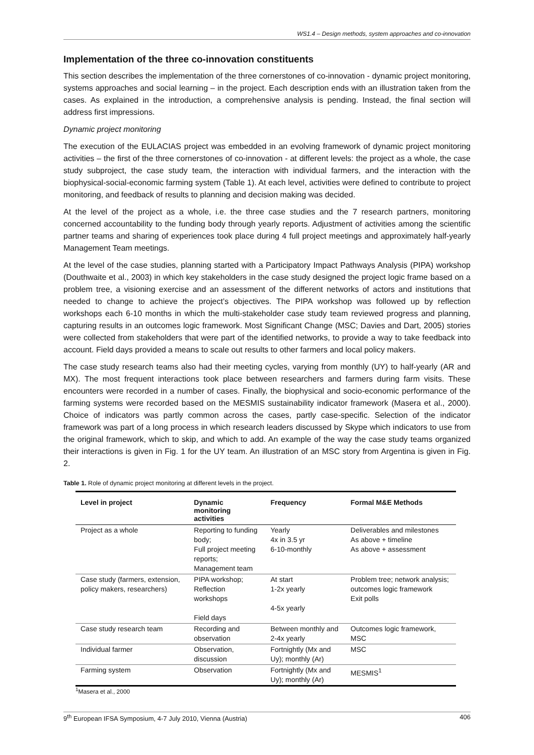WS1.4 – Design methods, system approaches and co-innovation
Implementation of the three co-innovation constituents
This section describes the implementation of the three cornerstones of co-innovation - dynamic project monitoring, systems approaches and social learning – in the project. Each description ends with an illustration taken from the cases. As explained in the introduction, a comprehensive analysis is pending. Instead, the final section will address first impressions.
Dynamic project monitoring
The execution of the EULACIAS project was embedded in an evolving framework of dynamic project monitoring activities – the first of the three cornerstones of co-innovation - at different levels: the project as a whole, the case study subproject, the case study team, the interaction with individual farmers, and the interaction with the biophysical-social-economic farming system (Table 1). At each level, activities were defined to contribute to project monitoring, and feedback of results to planning and decision making was decided.
At the level of the project as a whole, i.e. the three case studies and the 7 research partners, monitoring concerned accountability to the funding body through yearly reports. Adjustment of activities among the scientific partner teams and sharing of experiences took place during 4 full project meetings and approximately half-yearly Management Team meetings.
At the level of the case studies, planning started with a Participatory Impact Pathways Analysis (PIPA) workshop (Douthwaite et al., 2003) in which key stakeholders in the case study designed the project logic frame based on a problem tree, a visioning exercise and an assessment of the different networks of actors and institutions that needed to change to achieve the project’s objectives. The PIPA workshop was followed up by reflection workshops each 6-10 months in which the multi-stakeholder case study team reviewed progress and planning, capturing results in an outcomes logic framework. Most Significant Change (MSC; Davies and Dart, 2005) stories were collected from stakeholders that were part of the identified networks, to provide a way to take feedback into account. Field days provided a means to scale out results to other farmers and local policy makers.
The case study research teams also had their meeting cycles, varying from monthly (UY) to half-yearly (AR and MX). The most frequent interactions took place between researchers and farmers during farm visits. These encounters were recorded in a number of cases. Finally, the biophysical and socio-economic performance of the farming systems were recorded based on the MESMIS sustainability indicator framework (Masera et al., 2000). Choice of indicators was partly common across the cases, partly case-specific. Selection of the indicator framework was part of a long process in which research leaders discussed by Skype which indicators to use from the original framework, which to skip, and which to add. An example of the way the case study teams organized their interactions is given in Fig. 1 for the UY team. An illustration of an MSC story from Argentina is given in Fig. 2.
Table 1. Role of dynamic project monitoring at different levels in the project.
| Level in project | Dynamic monitoring activities | Frequency | Formal M&E Methods |
| --- | --- | --- | --- |
| Project as a whole | Reporting to funding body; Full project meeting reports; Management team | Yearly 4x in 3.5 yr 6-10-monthly | Deliverables and milestones As above + timeline As above + assessment |
| Case study (farmers, extension, policy makers, researchers) | PIPA workshop; Reflection workshops Field days | At start 1-2x yearly 4-5x yearly | Problem tree; network analysis; outcomes logic framework Exit polls |
| Case study research team | Recording and observation | Between monthly and 2-4x yearly | Outcomes logic framework, MSC |
| Individual farmer | Observation, discussion | Fortnightly (Mx and Uy); monthly (Ar) | MSC |
| Farming system | Observation | Fortnightly (Mx and Uy); monthly (Ar) | MESMIS<sup>1</sup> |
<sup>1</sup> Masera et al., 2000
9<sup>th</sup> European IFSA Symposium, 4-7 July 2010, Vienna (Austria) 406